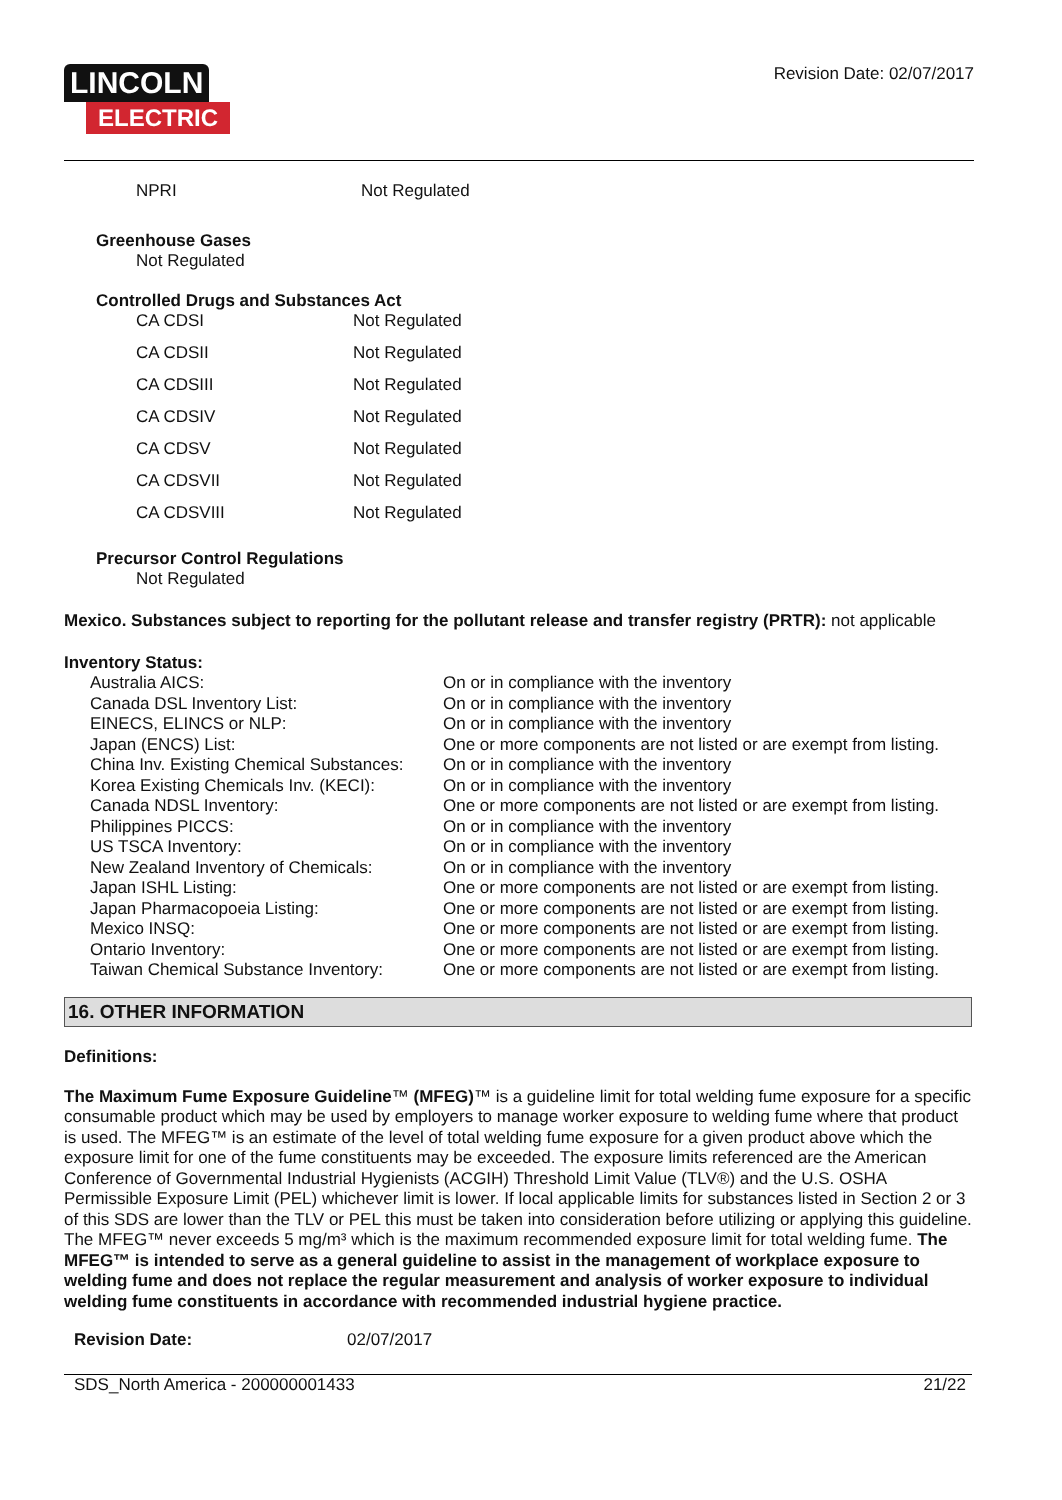LINCOLN
ELECTRIC
Revision Date: 02/07/2017
| NPRI | Not Regulated |
Greenhouse Gases
Not Regulated
Controlled Drugs and Substances Act
| CA CDSI | Not Regulated |
| CA CDSII | Not Regulated |
| CA CDSIII | Not Regulated |
| CA CDSIV | Not Regulated |
| CA CDSV | Not Regulated |
| CA CDSVII | Not Regulated |
| CA CDSVIII | Not Regulated |
Precursor Control Regulations
Not Regulated
Mexico. Substances subject to reporting for the pollutant release and transfer registry (PRTR): not applicable
Inventory Status:
| Australia AICS: | On or in compliance with the inventory |
| Canada DSL Inventory List: | On or in compliance with the inventory |
| EINECS, ELINCS or NLP: | On or in compliance with the inventory |
| Japan (ENCS) List: | One or more components are not listed or are exempt from listing. |
| China Inv. Existing Chemical Substances: | On or in compliance with the inventory |
| Korea Existing Chemicals Inv. (KECI): | On or in compliance with the inventory |
| Canada NDSL Inventory: | One or more components are not listed or are exempt from listing. |
| Philippines PICCS: | On or in compliance with the inventory |
| US TSCA Inventory: | On or in compliance with the inventory |
| New Zealand Inventory of Chemicals: | On or in compliance with the inventory |
| Japan ISHL Listing: | One or more components are not listed or are exempt from listing. |
| Japan Pharmacopoeia Listing: | One or more components are not listed or are exempt from listing. |
| Mexico INSQ: | One or more components are not listed or are exempt from listing. |
| Ontario Inventory: | One or more components are not listed or are exempt from listing. |
| Taiwan Chemical Substance Inventory: | One or more components are not listed or are exempt from listing. |
16. OTHER INFORMATION
Definitions:
The Maximum Fume Exposure Guideline™ (MFEG)™ is a guideline limit for total welding fume exposure for a specific consumable product which may be used by employers to manage worker exposure to welding fume where that product is used. The MFEG™ is an estimate of the level of total welding fume exposure for a given product above which the exposure limit for one of the fume constituents may be exceeded. The exposure limits referenced are the American Conference of Governmental Industrial Hygienists (ACGIH) Threshold Limit Value (TLV®) and the U.S. OSHA Permissible Exposure Limit (PEL) whichever limit is lower. If local applicable limits for substances listed in Section 2 or 3 of this SDS are lower than the TLV or PEL this must be taken into consideration before utilizing or applying this guideline. The MFEG™ never exceeds 5 mg/m³ which is the maximum recommended exposure limit for total welding fume. The MFEG™ is intended to serve as a general guideline to assist in the management of workplace exposure to welding fume and does not replace the regular measurement and analysis of worker exposure to individual welding fume constituents in accordance with recommended industrial hygiene practice.
| Revision Date: | 02/07/2017 |
SDS_North America - 200000001433 21/22